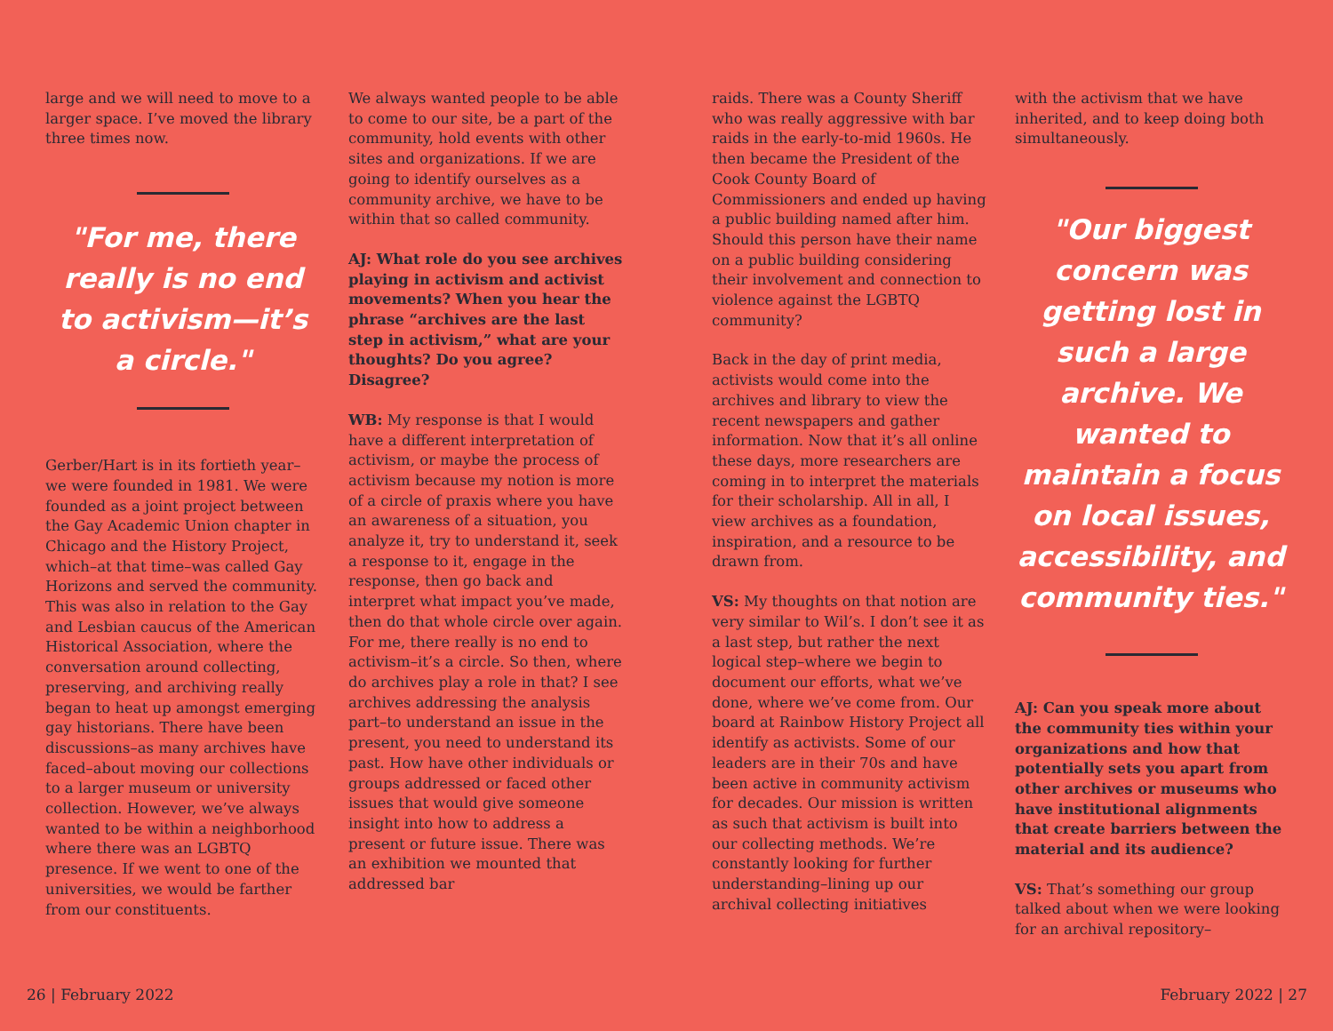large and we will need to move to a larger space. I’ve moved the library three times now.
"For me, there really is no end to activism—it’s a circle."
Gerber/Hart is in its fortieth year–we were founded in 1981. We were founded as a joint project between the Gay Academic Union chapter in Chicago and the History Project, which–at that time–was called Gay Horizons and served the community. This was also in relation to the Gay and Lesbian caucus of the American Historical Association, where the conversation around collecting, preserving, and archiving really began to heat up amongst emerging gay historians. There have been discussions–as many archives have faced–about moving our collections to a larger museum or university collection. However, we’ve always wanted to be within a neighborhood where there was an LGBTQ presence. If we went to one of the universities, we would be farther from our constituents.
We always wanted people to be able to come to our site, be a part of the community, hold events with other sites and organizations. If we are going to identify ourselves as a community archive, we have to be within that so called community.
AJ: What role do you see archives playing in activism and activist movements? When you hear the phrase “archives are the last step in activism,” what are your thoughts? Do you agree? Disagree?
WB: My response is that I would have a different interpretation of activism, or maybe the process of activism because my notion is more of a circle of praxis where you have an awareness of a situation, you analyze it, try to understand it, seek a response to it, engage in the response, then go back and interpret what impact you’ve made, then do that whole circle over again. For me, there really is no end to activism–it’s a circle. So then, where do archives play a role in that? I see archives addressing the analysis part–to understand an issue in the present, you need to understand its past. How have other individuals or groups addressed or faced other issues that would give someone insight into how to address a present or future issue. There was an exhibition we mounted that addressed bar
raids. There was a County Sheriff who was really aggressive with bar raids in the early-to-mid 1960s. He then became the President of the Cook County Board of Commissioners and ended up having a public building named after him. Should this person have their name on a public building considering their involvement and connection to violence against the LGBTQ community?
Back in the day of print media, activists would come into the archives and library to view the recent newspapers and gather information. Now that it’s all online these days, more researchers are coming in to interpret the materials for their scholarship. All in all, I view archives as a foundation, inspiration, and a resource to be drawn from.
VS: My thoughts on that notion are very similar to Wil’s. I don’t see it as a last step, but rather the next logical step–where we begin to document our efforts, what we’ve done, where we’ve come from. Our board at Rainbow History Project all identify as activists. Some of our leaders are in their 70s and have been active in community activism for decades. Our mission is written as such that activism is built into our collecting methods. We’re constantly looking for further understanding–lining up our archival collecting initiatives
with the activism that we have inherited, and to keep doing both simultaneously.
"Our biggest concern was getting lost in such a large archive. We wanted to maintain a focus on local issues, accessibility, and community ties."
AJ: Can you speak more about the community ties within your organizations and how that potentially sets you apart from other archives or museums who have institutional alignments that create barriers between the material and its audience?
VS: That’s something our group talked about when we were looking for an archival repository–
26 | February 2022 February 2022 | 27